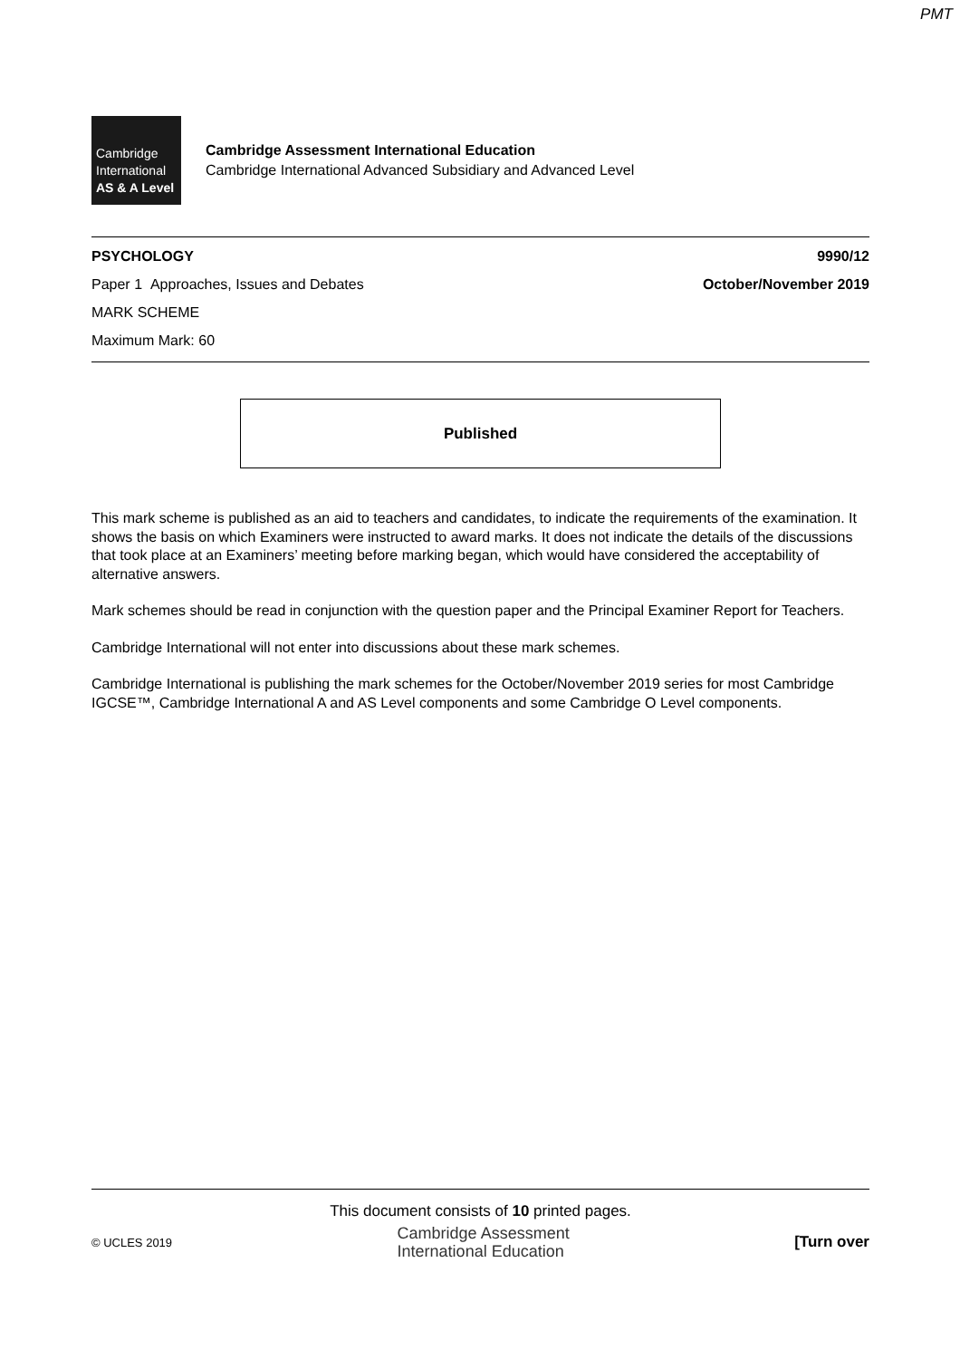PMT
Cambridge
International
AS & A Level
Cambridge Assessment International Education
Cambridge International Advanced Subsidiary and Advanced Level
PSYCHOLOGY 9990/12
Paper 1 Approaches, Issues and Debates October/November 2019
MARK SCHEME
Maximum Mark: 60
Published
This mark scheme is published as an aid to teachers and candidates, to indicate the requirements of the examination. It shows the basis on which Examiners were instructed to award marks. It does not indicate the details of the discussions that took place at an Examiners’ meeting before marking began, which would have considered the acceptability of alternative answers.
Mark schemes should be read in conjunction with the question paper and the Principal Examiner Report for Teachers.
Cambridge International will not enter into discussions about these mark schemes.
Cambridge International is publishing the mark schemes for the October/November 2019 series for most Cambridge IGCSE™, Cambridge International A and AS Level components and some Cambridge O Level components.
This document consists of 10 printed pages.
© UCLES 2019 Cambridge Assessment
International Education [Turn over